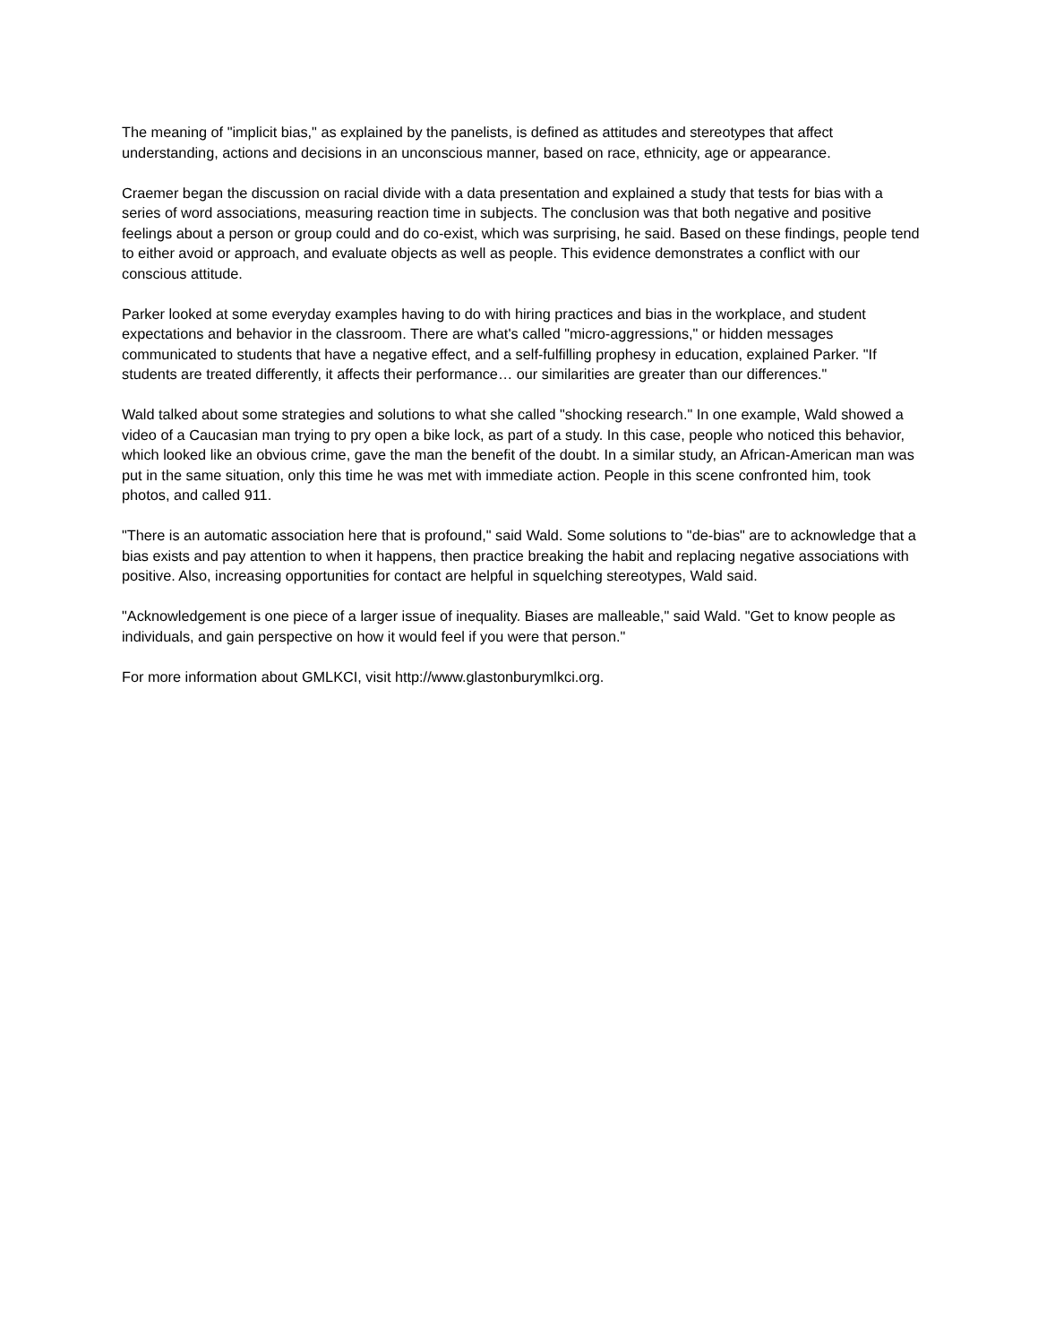The meaning of "implicit bias," as explained by the panelists, is defined as attitudes and stereotypes that affect understanding, actions and decisions in an unconscious manner, based on race, ethnicity, age or appearance.
Craemer began the discussion on racial divide with a data presentation and explained a study that tests for bias with a series of word associations, measuring reaction time in subjects. The conclusion was that both negative and positive feelings about a person or group could and do co-exist, which was surprising, he said. Based on these findings, people tend to either avoid or approach, and evaluate objects as well as people. This evidence demonstrates a conflict with our conscious attitude.
Parker looked at some everyday examples having to do with hiring practices and bias in the workplace, and student expectations and behavior in the classroom. There are what's called "micro-aggressions," or hidden messages communicated to students that have a negative effect, and a self-fulfilling prophesy in education, explained Parker. "If students are treated differently, it affects their performance… our similarities are greater than our differences."
Wald talked about some strategies and solutions to what she called "shocking research." In one example, Wald showed a video of a Caucasian man trying to pry open a bike lock, as part of a study. In this case, people who noticed this behavior, which looked like an obvious crime, gave the man the benefit of the doubt. In a similar study, an African-American man was put in the same situation, only this time he was met with immediate action. People in this scene confronted him, took photos, and called 911.
"There is an automatic association here that is profound," said Wald. Some solutions to "de-bias" are to acknowledge that a bias exists and pay attention to when it happens, then practice breaking the habit and replacing negative associations with positive. Also, increasing opportunities for contact are helpful in squelching stereotypes, Wald said.
"Acknowledgement is one piece of a larger issue of inequality. Biases are malleable," said Wald. "Get to know people as individuals, and gain perspective on how it would feel if you were that person."
For more information about GMLKCI, visit http://www.glastonburymlkci.org.